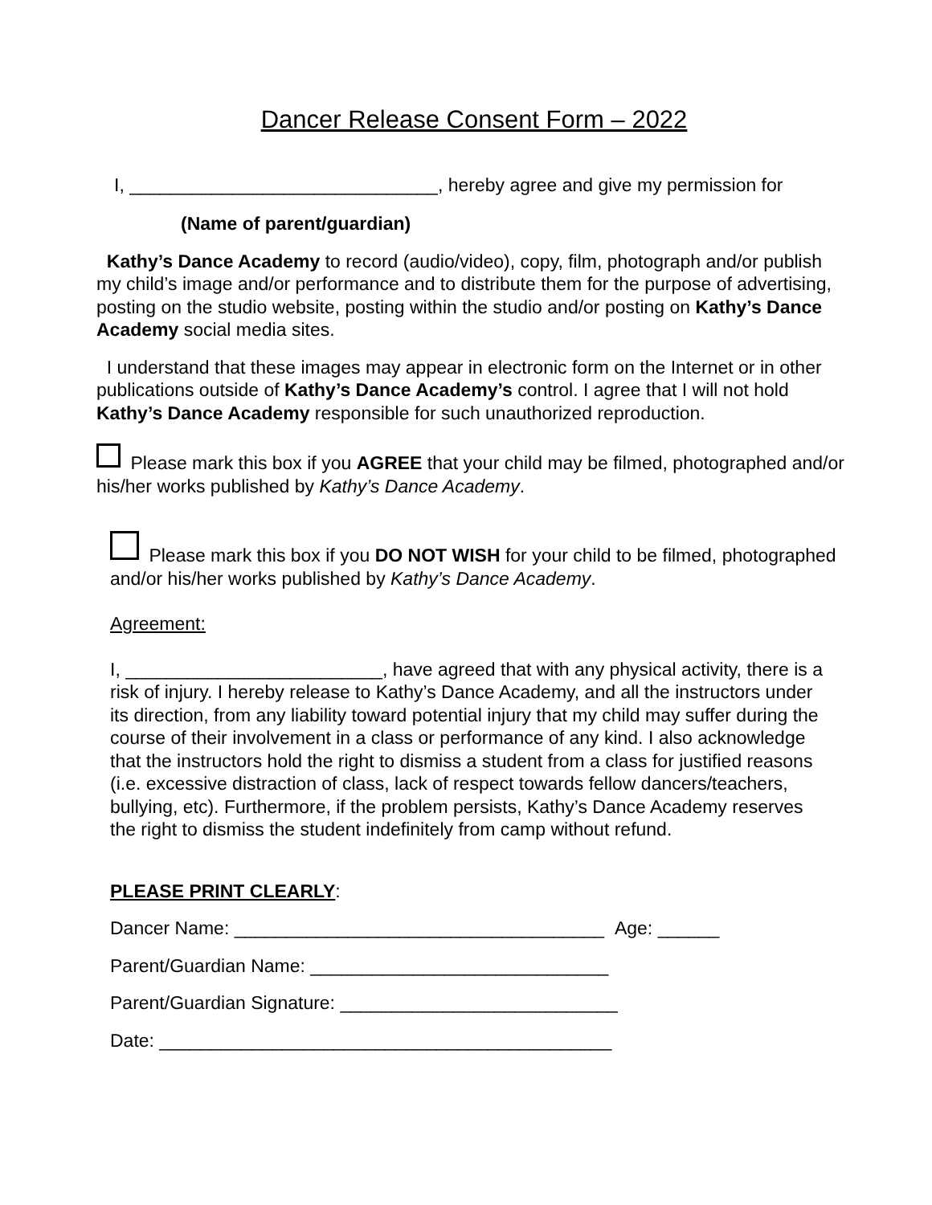Dancer Release Consent Form – 2022
I, ______________________________, hereby agree and give my permission for
(Name of parent/guardian)
Kathy’s Dance Academy to record (audio/video), copy, film, photograph and/or publish my child’s image and/or performance and to distribute them for the purpose of advertising, posting on the studio website, posting within the studio and/or posting on Kathy’s Dance Academy social media sites.
I understand that these images may appear in electronic form on the Internet or in other publications outside of Kathy’s Dance Academy’s control. I agree that I will not hold Kathy’s Dance Academy responsible for such unauthorized reproduction.
Please mark this box if you AGREE that your child may be filmed, photographed and/or his/her works published by Kathy’s Dance Academy.
Please mark this box if you DO NOT WISH for your child to be filmed, photographed and/or his/her works published by Kathy’s Dance Academy.
Agreement:
I, _________________________, have agreed that with any physical activity, there is a risk of injury. I hereby release to Kathy’s Dance Academy, and all the instructors under its direction, from any liability toward potential injury that my child may suffer during the course of their involvement in a class or performance of any kind. I also acknowledge that the instructors hold the right to dismiss a student from a class for justified reasons (i.e. excessive distraction of class, lack of respect towards fellow dancers/teachers, bullying, etc). Furthermore, if the problem persists, Kathy’s Dance Academy reserves the right to dismiss the student indefinitely from camp without refund.
PLEASE PRINT CLEARLY:
Dancer Name: ____________________________________ Age: ______
Parent/Guardian Name: _____________________________
Parent/Guardian Signature: ___________________________
Date: ____________________________________________